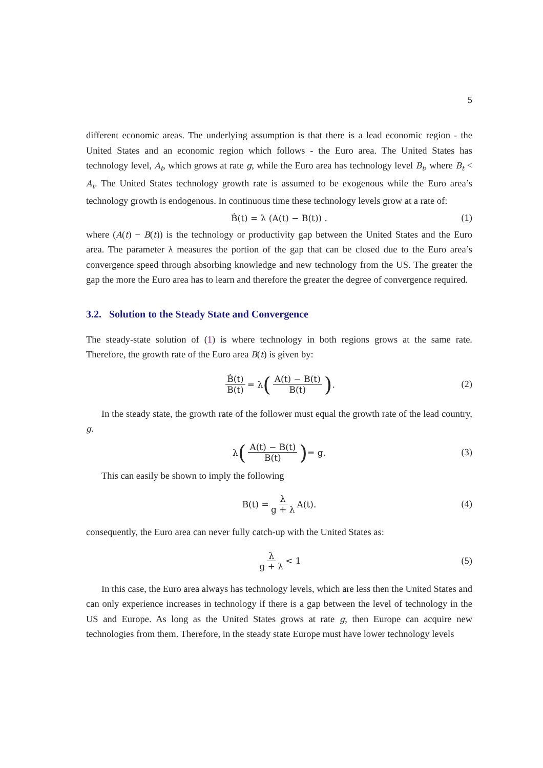5
different economic areas. The underlying assumption is that there is a lead economic region - the United States and an economic region which follows - the Euro area. The United States has technology level, A<sub>t</sub>, which grows at rate g, while the Euro area has technology level B<sub>t</sub>, where B<sub>t</sub> < A<sub>t</sub>. The United States technology growth rate is assumed to be exogenous while the Euro area’s technology growth is endogenous. In continuous time these technology levels grow at a rate of:
Ḃ(t) = λ (A(t) − B(t)) . (1)
where (A(t) − B(t)) is the technology or productivity gap between the United States and the Euro area. The parameter λ measures the portion of the gap that can be closed due to the Euro area’s convergence speed through absorbing knowledge and new technology from the US. The greater the gap the more the Euro area has to learn and therefore the greater the degree of convergence required.
3.2. Solution to the Steady State and Convergence
The steady-state solution of (1) is where technology in both regions grows at the same rate. Therefore, the growth rate of the Euro area B(t) is given by:
Ḃ(t) B(t) = λ (A(t) − B(t) B(t)) . (2)
In the steady state, the growth rate of the follower must equal the growth rate of the lead country, g.
λ (A(t) − B(t) B(t)) = g. (3)
This can easily be shown to imply the following
B(t) = λ g + λ A(t). (4)
consequently, the Euro area can never fully catch-up with the United States as:
λ g + λ < 1 (5)
In this case, the Euro area always has technology levels, which are less then the United States and can only experience increases in technology if there is a gap between the level of technology in the US and Europe. As long as the United States grows at rate g, then Europe can acquire new technologies from them. Therefore, in the steady state Europe must have lower technology levels